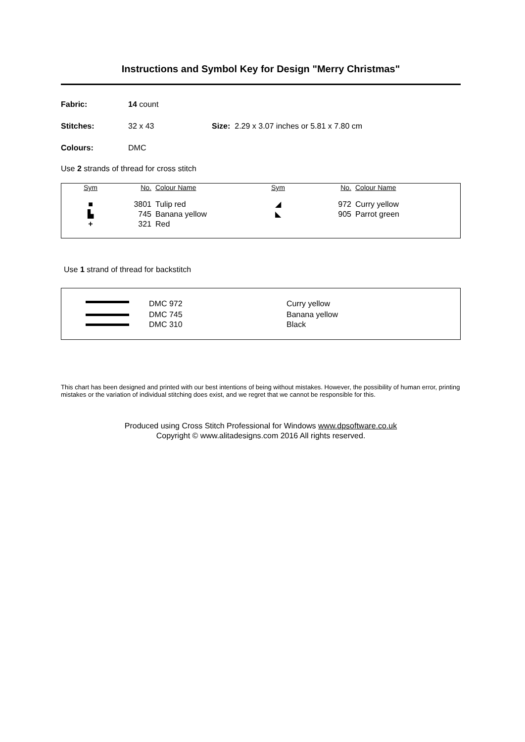Instructions and Symbol Key for Design "Merry Christmas"
Fabric: 14 count
Stitches: 32 x 43 Size: 2.29 x 3.07 inches or 5.81 x 7.80 cm
Colours: DMC
Use 2 strands of thread for cross stitch
| Sym | No. | Colour Name | Sym | No. | Colour Name |
| --- | --- | --- | --- | --- | --- |
| ■ | 3801 | Tulip red | ◢ | 972 | Curry yellow |
| ▙ | 745 | Banana yellow | ◣ | 905 | Parrot green |
| + | 321 | Red | | | |
Use 1 strand of thread for backstitch
| | DMC 972 | Curry yellow |
| | DMC 745 | Banana yellow |
| | DMC 310 | Black |
This chart has been designed and printed with our best intentions of being without mistakes. However, the possibility of human error, printing mistakes or the variation of individual stitching does exist, and we regret that we cannot be responsible for this.
Produced using Cross Stitch Professional for Windows www.dpsoftware.co.uk
Copyright © www.alitadesigns.com 2016 All rights reserved.